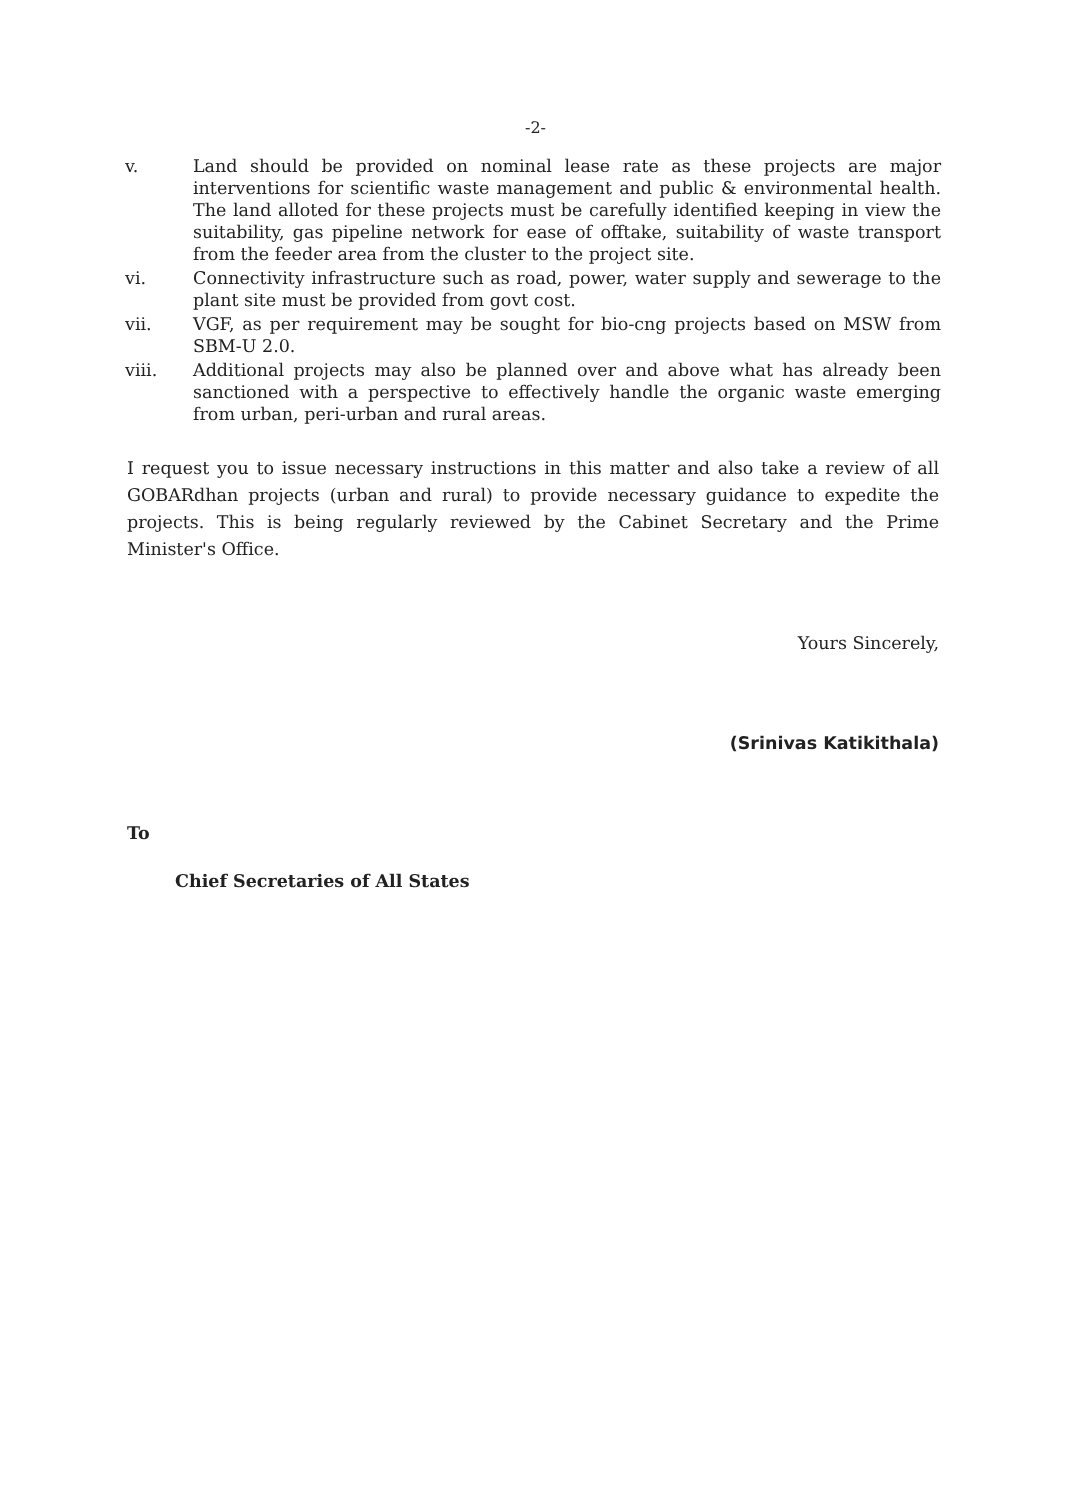-2-
v. Land should be provided on nominal lease rate as these projects are major interventions for scientific waste management and public & environmental health. The land alloted for these projects must be carefully identified keeping in view the suitability, gas pipeline network for ease of offtake, suitability of waste transport from the feeder area from the cluster to the project site.
vi. Connectivity infrastructure such as road, power, water supply and sewerage to the plant site must be provided from govt cost.
vii. VGF, as per requirement may be sought for bio-cng projects based on MSW from SBM-U 2.0.
viii. Additional projects may also be planned over and above what has already been sanctioned with a perspective to effectively handle the organic waste emerging from urban, peri-urban and rural areas.
I request you to issue necessary instructions in this matter and also take a review of all GOBARdhan projects (urban and rural) to provide necessary guidance to expedite the projects. This is being regularly reviewed by the Cabinet Secretary and the Prime Minister's Office.
Yours Sincerely,
(Srinivas Katikithala)
To
Chief Secretaries of All States